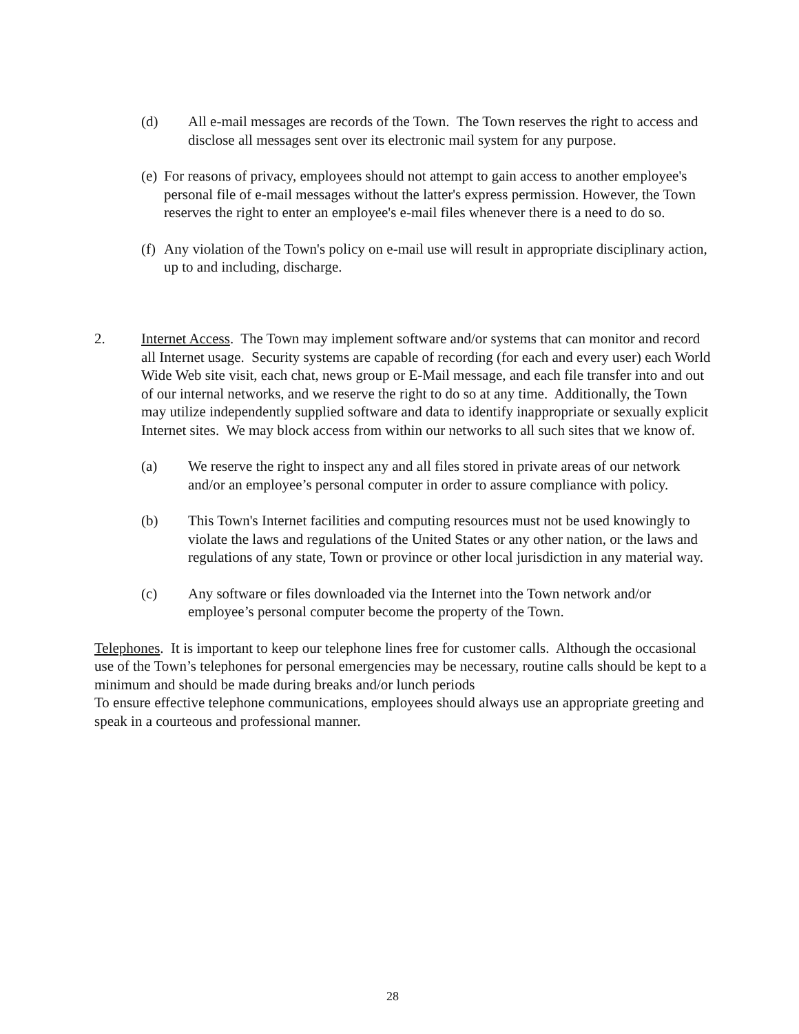(d) All e-mail messages are records of the Town. The Town reserves the right to access and disclose all messages sent over its electronic mail system for any purpose.
(e)
For reasons of privacy, employees should not attempt to gain access to another employee's personal file of e-mail messages without the latter's express permission. However, the Town reserves the right to enter an employee's e-mail files whenever there is a need to do so.
(f)
Any violation of the Town's policy on e-mail use will result in appropriate disciplinary action, up to and including, discharge.
2. Internet Access. The Town may implement software and/or systems that can monitor and record all Internet usage. Security systems are capable of recording (for each and every user) each World Wide Web site visit, each chat, news group or E-Mail message, and each file transfer into and out of our internal networks, and we reserve the right to do so at any time. Additionally, the Town may utilize independently supplied software and data to identify inappropriate or sexually explicit Internet sites. We may block access from within our networks to all such sites that we know of.
(a) We reserve the right to inspect any and all files stored in private areas of our network and/or an employee’s personal computer in order to assure compliance with policy.
(b) This Town's Internet facilities and computing resources must not be used knowingly to violate the laws and regulations of the United States or any other nation, or the laws and regulations of any state, Town or province or other local jurisdiction in any material way.
(c) Any software or files downloaded via the Internet into the Town network and/or employee’s personal computer become the property of the Town.
Telephones. It is important to keep our telephone lines free for customer calls. Although the occasional use of the Town’s telephones for personal emergencies may be necessary, routine calls should be kept to a minimum and should be made during breaks and/or lunch periods
To ensure effective telephone communications, employees should always use an appropriate greeting and speak in a courteous and professional manner.
28